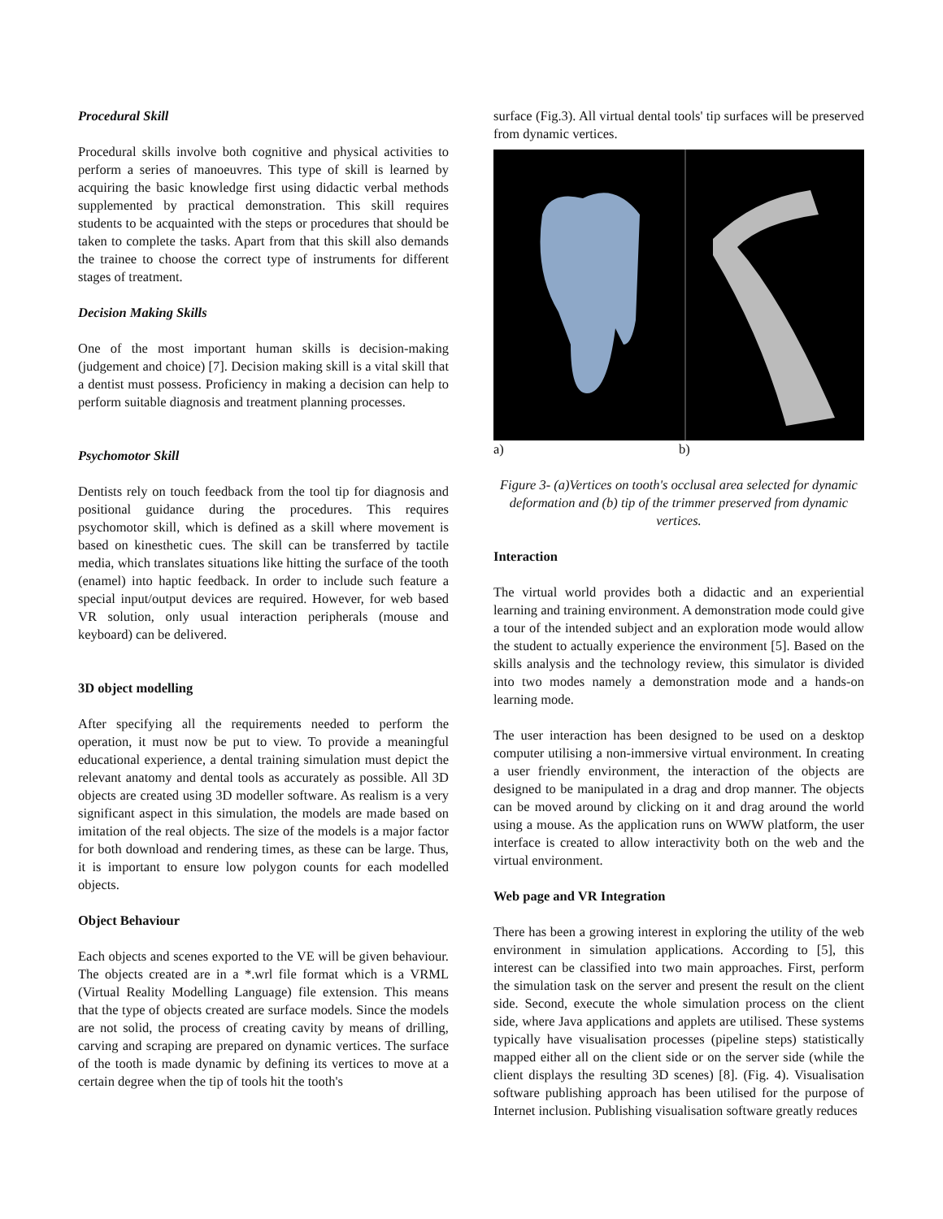Procedural Skill
Procedural skills involve both cognitive and physical activities to perform a series of manoeuvres. This type of skill is learned by acquiring the basic knowledge first using didactic verbal methods supplemented by practical demonstration. This skill requires students to be acquainted with the steps or procedures that should be taken to complete the tasks. Apart from that this skill also demands the trainee to choose the correct type of instruments for different stages of treatment.
Decision Making Skills
One of the most important human skills is decision-making (judgement and choice) [7]. Decision making skill is a vital skill that a dentist must possess. Proficiency in making a decision can help to perform suitable diagnosis and treatment planning processes.
Psychomotor Skill
Dentists rely on touch feedback from the tool tip for diagnosis and positional guidance during the procedures. This requires psychomotor skill, which is defined as a skill where movement is based on kinesthetic cues. The skill can be transferred by tactile media, which translates situations like hitting the surface of the tooth (enamel) into haptic feedback. In order to include such feature a special input/output devices are required. However, for web based VR solution, only usual interaction peripherals (mouse and keyboard) can be delivered.
3D object modelling
After specifying all the requirements needed to perform the operation, it must now be put to view. To provide a meaningful educational experience, a dental training simulation must depict the relevant anatomy and dental tools as accurately as possible. All 3D objects are created using 3D modeller software. As realism is a very significant aspect in this simulation, the models are made based on imitation of the real objects. The size of the models is a major factor for both download and rendering times, as these can be large. Thus, it is important to ensure low polygon counts for each modelled objects.
Object Behaviour
Each objects and scenes exported to the VE will be given behaviour. The objects created are in a *.wrl file format which is a VRML (Virtual Reality Modelling Language) file extension. This means that the type of objects created are surface models. Since the models are not solid, the process of creating cavity by means of drilling, carving and scraping are prepared on dynamic vertices. The surface of the tooth is made dynamic by defining its vertices to move at a certain degree when the tip of tools hit the tooth's
surface (Fig.3). All virtual dental tools' tip surfaces will be preserved from dynamic vertices.
a) b)
Figure 3- (a)Vertices on tooth's occlusal area selected for dynamic deformation and (b) tip of the trimmer preserved from dynamic vertices.
Interaction
The virtual world provides both a didactic and an experiential learning and training environment. A demonstration mode could give a tour of the intended subject and an exploration mode would allow the student to actually experience the environment [5]. Based on the skills analysis and the technology review, this simulator is divided into two modes namely a demonstration mode and a hands-on learning mode.
The user interaction has been designed to be used on a desktop computer utilising a non-immersive virtual environment. In creating a user friendly environment, the interaction of the objects are designed to be manipulated in a drag and drop manner. The objects can be moved around by clicking on it and drag around the world using a mouse. As the application runs on WWW platform, the user interface is created to allow interactivity both on the web and the virtual environment.
Web page and VR Integration
There has been a growing interest in exploring the utility of the web environment in simulation applications. According to [5], this interest can be classified into two main approaches. First, perform the simulation task on the server and present the result on the client side. Second, execute the whole simulation process on the client side, where Java applications and applets are utilised. These systems typically have visualisation processes (pipeline steps) statistically mapped either all on the client side or on the server side (while the client displays the resulting 3D scenes) [8]. (Fig. 4). Visualisation software publishing approach has been utilised for the purpose of Internet inclusion. Publishing visualisation software greatly reduces